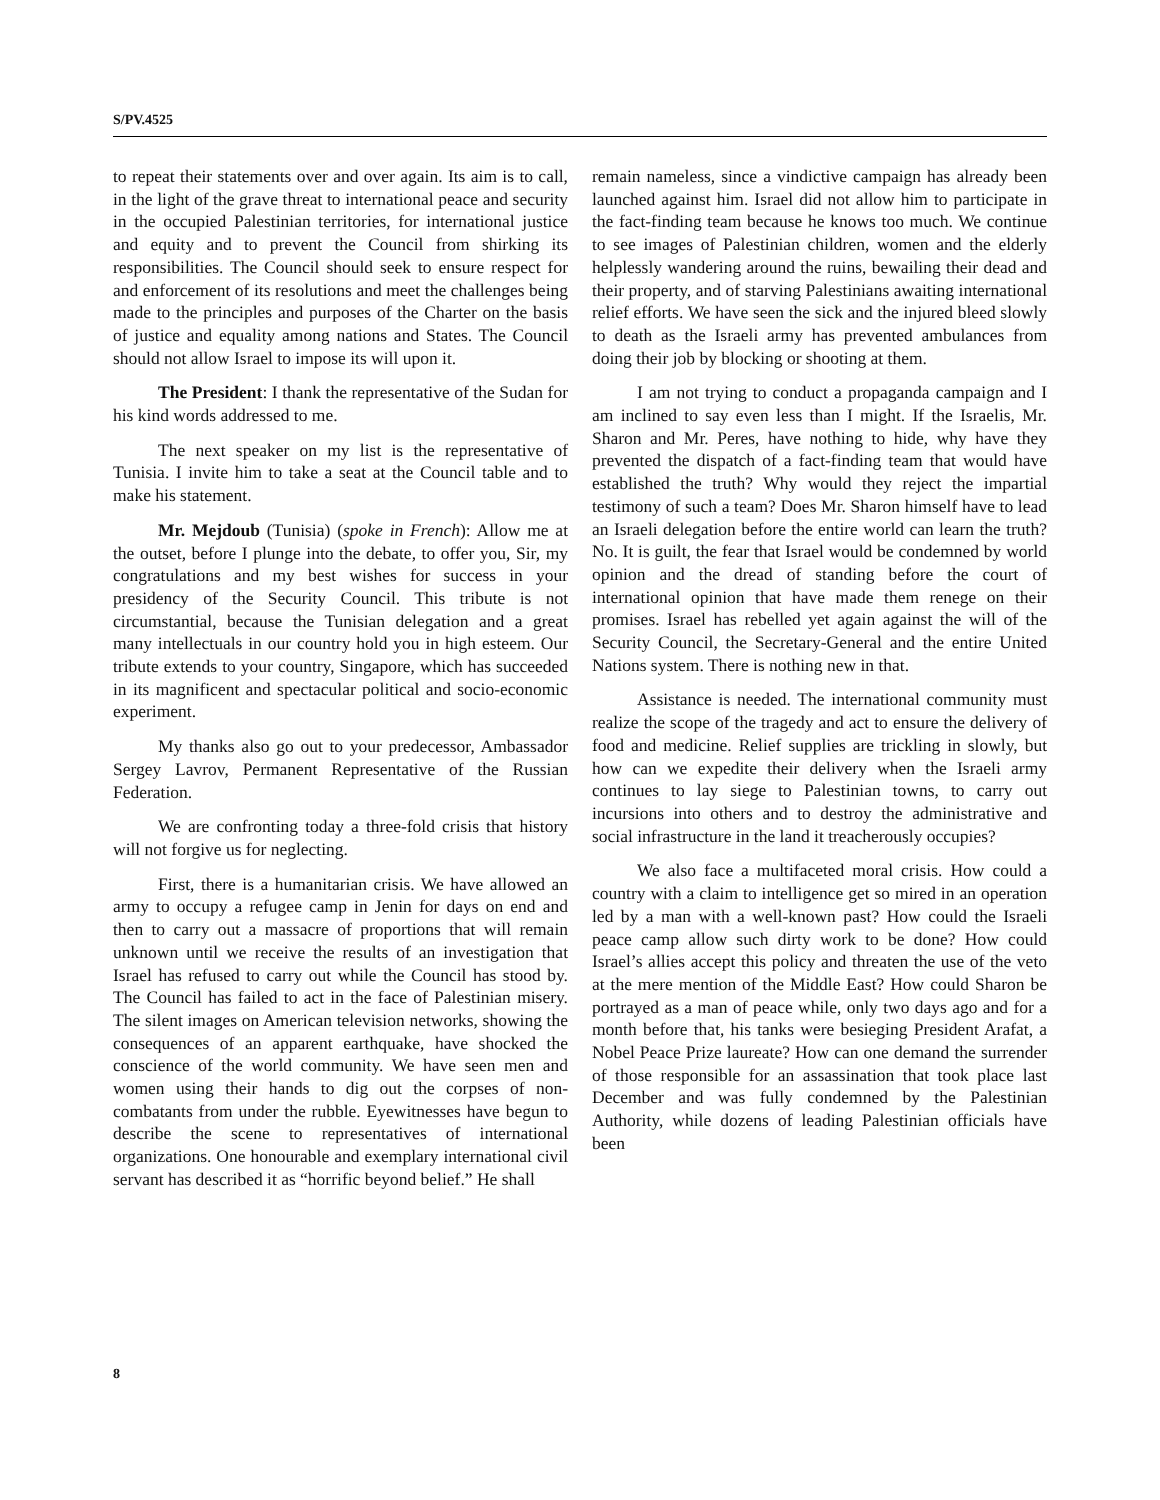S/PV.4525
to repeat their statements over and over again. Its aim is to call, in the light of the grave threat to international peace and security in the occupied Palestinian territories, for international justice and equity and to prevent the Council from shirking its responsibilities. The Council should seek to ensure respect for and enforcement of its resolutions and meet the challenges being made to the principles and purposes of the Charter on the basis of justice and equality among nations and States. The Council should not allow Israel to impose its will upon it.
The President: I thank the representative of the Sudan for his kind words addressed to me.
The next speaker on my list is the representative of Tunisia. I invite him to take a seat at the Council table and to make his statement.
Mr. Mejdoub (Tunisia) (spoke in French): Allow me at the outset, before I plunge into the debate, to offer you, Sir, my congratulations and my best wishes for success in your presidency of the Security Council. This tribute is not circumstantial, because the Tunisian delegation and a great many intellectuals in our country hold you in high esteem. Our tribute extends to your country, Singapore, which has succeeded in its magnificent and spectacular political and socio-economic experiment.
My thanks also go out to your predecessor, Ambassador Sergey Lavrov, Permanent Representative of the Russian Federation.
We are confronting today a three-fold crisis that history will not forgive us for neglecting.
First, there is a humanitarian crisis. We have allowed an army to occupy a refugee camp in Jenin for days on end and then to carry out a massacre of proportions that will remain unknown until we receive the results of an investigation that Israel has refused to carry out while the Council has stood by. The Council has failed to act in the face of Palestinian misery. The silent images on American television networks, showing the consequences of an apparent earthquake, have shocked the conscience of the world community. We have seen men and women using their hands to dig out the corpses of non-combatants from under the rubble. Eyewitnesses have begun to describe the scene to representatives of international organizations. One honourable and exemplary international civil servant has described it as “horrific beyond belief.” He shall
remain nameless, since a vindictive campaign has already been launched against him. Israel did not allow him to participate in the fact-finding team because he knows too much. We continue to see images of Palestinian children, women and the elderly helplessly wandering around the ruins, bewailing their dead and their property, and of starving Palestinians awaiting international relief efforts. We have seen the sick and the injured bleed slowly to death as the Israeli army has prevented ambulances from doing their job by blocking or shooting at them.
I am not trying to conduct a propaganda campaign and I am inclined to say even less than I might. If the Israelis, Mr. Sharon and Mr. Peres, have nothing to hide, why have they prevented the dispatch of a fact-finding team that would have established the truth? Why would they reject the impartial testimony of such a team? Does Mr. Sharon himself have to lead an Israeli delegation before the entire world can learn the truth? No. It is guilt, the fear that Israel would be condemned by world opinion and the dread of standing before the court of international opinion that have made them renege on their promises. Israel has rebelled yet again against the will of the Security Council, the Secretary-General and the entire United Nations system. There is nothing new in that.
Assistance is needed. The international community must realize the scope of the tragedy and act to ensure the delivery of food and medicine. Relief supplies are trickling in slowly, but how can we expedite their delivery when the Israeli army continues to lay siege to Palestinian towns, to carry out incursions into others and to destroy the administrative and social infrastructure in the land it treacherously occupies?
We also face a multifaceted moral crisis. How could a country with a claim to intelligence get so mired in an operation led by a man with a well-known past? How could the Israeli peace camp allow such dirty work to be done? How could Israel’s allies accept this policy and threaten the use of the veto at the mere mention of the Middle East? How could Sharon be portrayed as a man of peace while, only two days ago and for a month before that, his tanks were besieging President Arafat, a Nobel Peace Prize laureate? How can one demand the surrender of those responsible for an assassination that took place last December and was fully condemned by the Palestinian Authority, while dozens of leading Palestinian officials have been
8